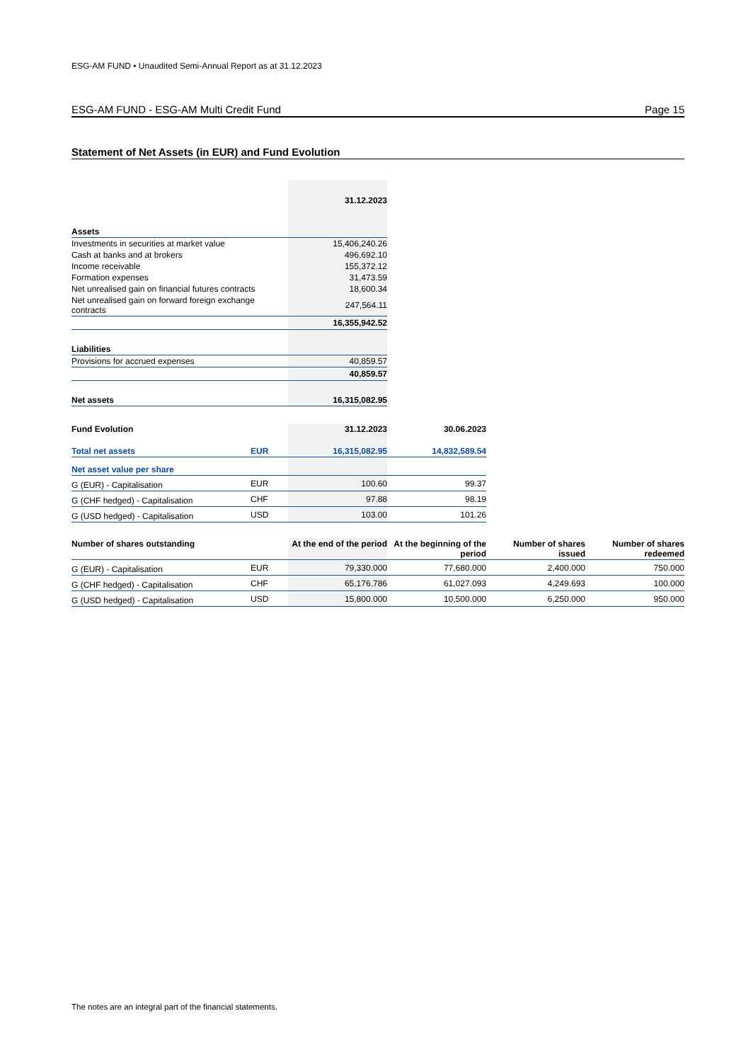ESG-AM FUND • Unaudited Semi-Annual Report as at 31.12.2023
ESG-AM FUND - ESG-AM Multi Credit Fund Page 15
Statement of Net Assets (in EUR) and Fund Evolution
| | 31.12.2023 |
| Assets | |
| Investments in securities at market value | 15,406,240.26 |
| Cash at banks and at brokers | 496,692.10 |
| Income receivable | 155,372.12 |
| Formation expenses | 31,473.59 |
| Net unrealised gain on financial futures contracts | 18,600.34 |
| Net unrealised gain on forward foreign exchange contracts | 247,564.11 |
| | 16,355,942.52 |
| Liabilities | |
| Provisions for accrued expenses | 40,859.57 |
| | 40,859.57 |
| Net assets | 16,315,082.95 |
| Fund Evolution | | 31.12.2023 | 30.06.2023 |
| Total net assets | EUR | 16,315,082.95 | 14,832,589.54 |
| Net asset value per share | | | |
| G (EUR) - Capitalisation | EUR | 100.60 | 99.37 |
| G (CHF hedged) - Capitalisation | CHF | 97.88 | 98.19 |
| G (USD hedged) - Capitalisation | USD | 103.00 | 101.26 |
| Number of shares outstanding | | At the end of the period | At the beginning of the period | Number of shares issued | Number of shares redeemed |
| G (EUR) - Capitalisation | EUR | 79,330.000 | 77,680.000 | 2,400.000 | 750.000 |
| G (CHF hedged) - Capitalisation | CHF | 65,176.786 | 61,027.093 | 4,249.693 | 100.000 |
| G (USD hedged) - Capitalisation | USD | 15,800.000 | 10,500.000 | 6,250.000 | 950.000 |
The notes are an integral part of the financial statements.